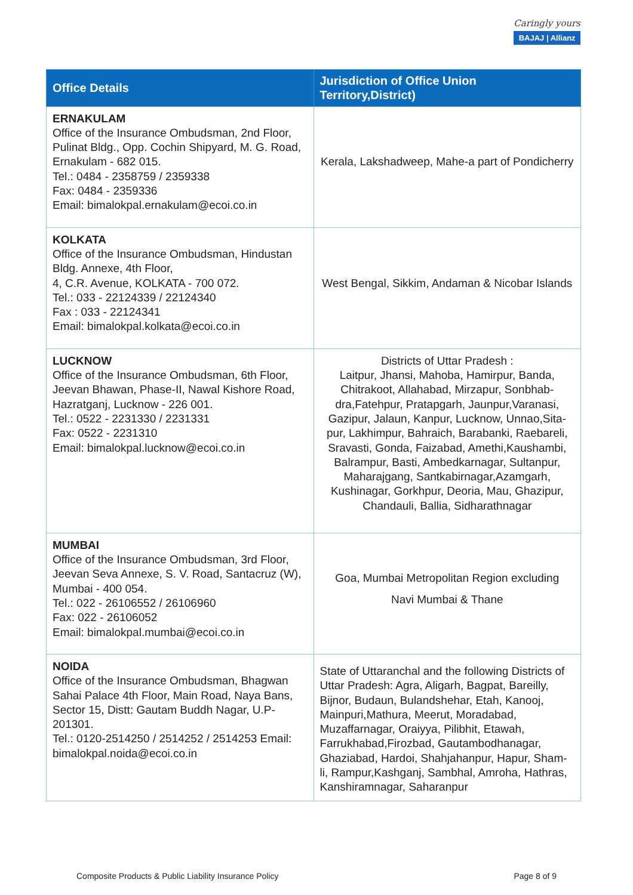Caringly yours
BAJAJ | Allianz
| Office Details | Jurisdiction of Office Union Territory,District) |
| --- | --- |
| ERNAKULAM Office of the Insurance Ombudsman, 2nd Floor, Pulinat Bldg., Opp. Cochin Shipyard, M. G. Road, Ernakulam - 682 015. Tel.: 0484 - 2358759 / 2359338 Fax: 0484 - 2359336 Email: bimalokpal.ernakulam@ecoi.co.in | Kerala, Lakshadweep, Mahe-a part of Pondicherry |
| KOLKATA Office of the Insurance Ombudsman, Hindustan Bldg. Annexe, 4th Floor, 4, C.R. Avenue, KOLKATA - 700 072. Tel.: 033 - 22124339 / 22124340 Fax : 033 - 22124341 Email: bimalokpal.kolkata@ecoi.co.in | West Bengal, Sikkim, Andaman & Nicobar Islands |
| LUCKNOW Office of the Insurance Ombudsman, 6th Floor, Jeevan Bhawan, Phase-II, Nawal Kishore Road, Hazratganj, Lucknow - 226 001. Tel.: 0522 - 2231330 / 2231331 Fax: 0522 - 2231310 Email: bimalokpal.lucknow@ecoi.co.in | Districts of Uttar Pradesh : Laitpur, Jhansi, Mahoba, Hamirpur, Banda, Chitrakoot, Allahabad, Mirzapur, Sonbhab-dra,Fatehpur, Pratapgarh, Jaunpur,Varanasi, Gazipur, Jalaun, Kanpur, Lucknow, Unnao,Sita-pur, Lakhimpur, Bahraich, Barabanki, Raebareli, Sravasti, Gonda, Faizabad, Amethi,Kaushambi, Balrampur, Basti, Ambedkarnagar, Sultanpur, Maharajgang, Santkabirnagar,Azamgarh, Kushinagar, Gorkhpur, Deoria, Mau, Ghazipur, Chandauli, Ballia, Sidharathnagar |
| MUMBAI Office of the Insurance Ombudsman, 3rd Floor, Jeevan Seva Annexe, S. V. Road, Santacruz (W), Mumbai - 400 054. Tel.: 022 - 26106552 / 26106960 Fax: 022 - 26106052 Email: bimalokpal.mumbai@ecoi.co.in | Goa, Mumbai Metropolitan Region excluding Navi Mumbai & Thane |
| NOIDA Office of the Insurance Ombudsman, Bhagwan Sahai Palace 4th Floor, Main Road, Naya Bans, Sector 15, Distt: Gautam Buddh Nagar, U.P-201301. Tel.: 0120-2514250 / 2514252 / 2514253 Email: bimalokpal.noida@ecoi.co.in | State of Uttaranchal and the following Districts of Uttar Pradesh: Agra, Aligarh, Bagpat, Bareilly, Bijnor, Budaun, Bulandshehar, Etah, Kanooj, Mainpuri,Mathura, Meerut, Moradabad, Muzaffarnagar, Oraiyya, Pilibhit, Etawah, Farrukhabad,Firozbad, Gautambodhanagar, Ghaziabad, Hardoi, Shahjahanpur, Hapur, Sham-li, Rampur,Kashganj, Sambhal, Amroha, Hathras, Kanshiramnagar, Saharanpur |
Composite Products & Public Liability Insurance Policy Page 8 of 9